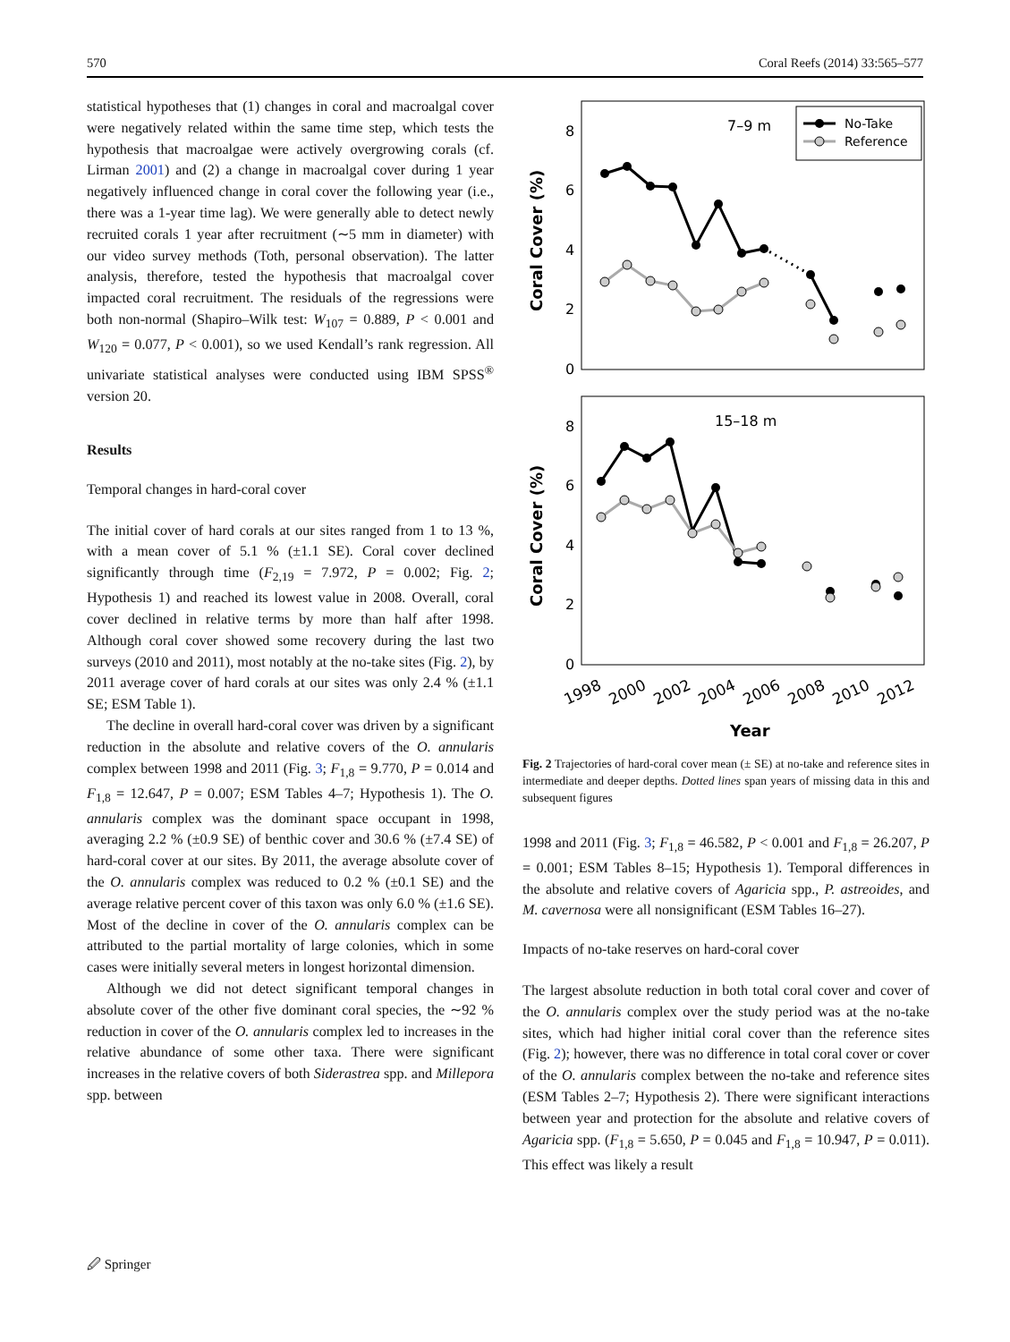570 Coral Reefs (2014) 33:565–577
statistical hypotheses that (1) changes in coral and macroalgal cover were negatively related within the same time step, which tests the hypothesis that macroalgae were actively overgrowing corals (cf. Lirman 2001) and (2) a change in macroalgal cover during 1 year negatively influenced change in coral cover the following year (i.e., there was a 1-year time lag). We were generally able to detect newly recruited corals 1 year after recruitment (∼5 mm in diameter) with our video survey methods (Toth, personal observation). The latter analysis, therefore, tested the hypothesis that macroalgal cover impacted coral recruitment. The residuals of the regressions were both non-normal (Shapiro–Wilk test: W<sub>107</sub> = 0.889, P < 0.001 and W<sub>120</sub> = 0.077, P < 0.001), so we used Kendall’s rank regression. All univariate statistical analyses were conducted using IBM SPSS<sup>®</sup> version 20.
Results
Temporal changes in hard-coral cover
The initial cover of hard corals at our sites ranged from 1 to 13 %, with a mean cover of 5.1 % (±1.1 SE). Coral cover declined significantly through time (F<sub>2,19</sub> = 7.972, P = 0.002; Fig. 2; Hypothesis 1) and reached its lowest value in 2008. Overall, coral cover declined in relative terms by more than half after 1998. Although coral cover showed some recovery during the last two surveys (2010 and 2011), most notably at the no-take sites (Fig. 2), by 2011 average cover of hard corals at our sites was only 2.4 % (±1.1 SE; ESM Table 1).
The decline in overall hard-coral cover was driven by a significant reduction in the absolute and relative covers of the O. annularis complex between 1998 and 2011 (Fig. 3; F<sub>1,8</sub> = 9.770, P = 0.014 and F<sub>1,8</sub> = 12.647, P = 0.007; ESM Tables 4–7; Hypothesis 1). The O. annularis complex was the dominant space occupant in 1998, averaging 2.2 % (±0.9 SE) of benthic cover and 30.6 % (±7.4 SE) of hard-coral cover at our sites. By 2011, the average absolute cover of the O. annularis complex was reduced to 0.2 % (±0.1 SE) and the average relative percent cover of this taxon was only 6.0 % (±1.6 SE). Most of the decline in cover of the O. annularis complex can be attributed to the partial mortality of large colonies, which in some cases were initially several meters in longest horizontal dimension.
Although we did not detect significant temporal changes in absolute cover of the other five dominant coral species, the ∼92 % reduction in cover of the O. annularis complex led to increases in the relative abundance of some other taxa. There were significant increases in the relative covers of both Siderastrea spp. and Millepora spp. between
7–9 m
No-Take
Reference
0
2
4
6
8
Coral Cover (%)
15–18 m
0
2
4
6
8
Coral Cover (%)
1998
2000
2002
2004
2006
2008
2010
2012
Year
Fig. 2 Trajectories of hard-coral cover mean (± SE) at no-take and reference sites in intermediate and deeper depths. Dotted lines span years of missing data in this and subsequent figures
1998 and 2011 (Fig. 3; F<sub>1,8</sub> = 46.582, P < 0.001 and F<sub>1,8</sub> = 26.207, P = 0.001; ESM Tables 8–15; Hypothesis 1). Temporal differences in the absolute and relative covers of Agaricia spp., P. astreoides, and M. cavernosa were all nonsignificant (ESM Tables 16–27).
Impacts of no-take reserves on hard-coral cover
The largest absolute reduction in both total coral cover and cover of the O. annularis complex over the study period was at the no-take sites, which had higher initial coral cover than the reference sites (Fig. 2); however, there was no difference in total coral cover or cover of the O. annularis complex between the no-take and reference sites (ESM Tables 2–7; Hypothesis 2). There were significant interactions between year and protection for the absolute and relative covers of Agaricia spp. (F<sub>1,8</sub> = 5.650, P = 0.045 and F<sub>1,8</sub> = 10.947, P = 0.011). This effect was likely a result
🖉 Springer